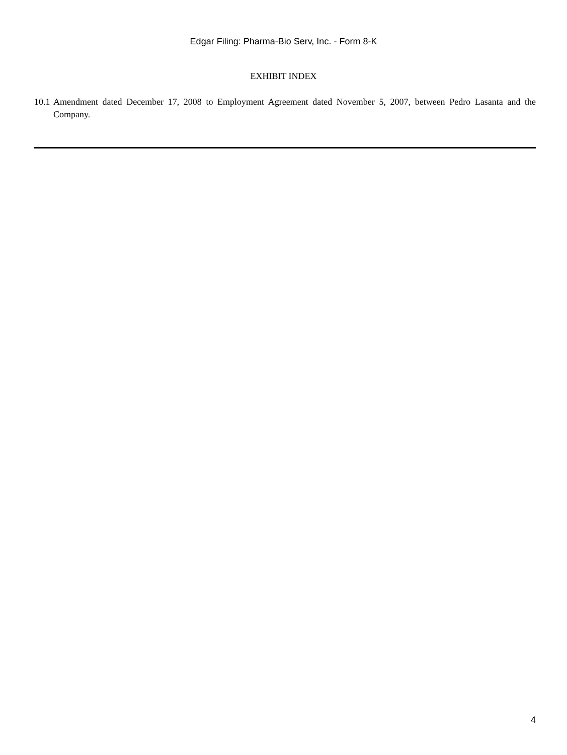Edgar Filing: Pharma-Bio Serv, Inc. - Form 8-K
EXHIBIT INDEX
10.1
Amendment dated December 17, 2008 to Employment Agreement dated November 5, 2007, between Pedro Lasanta and the Company.
4